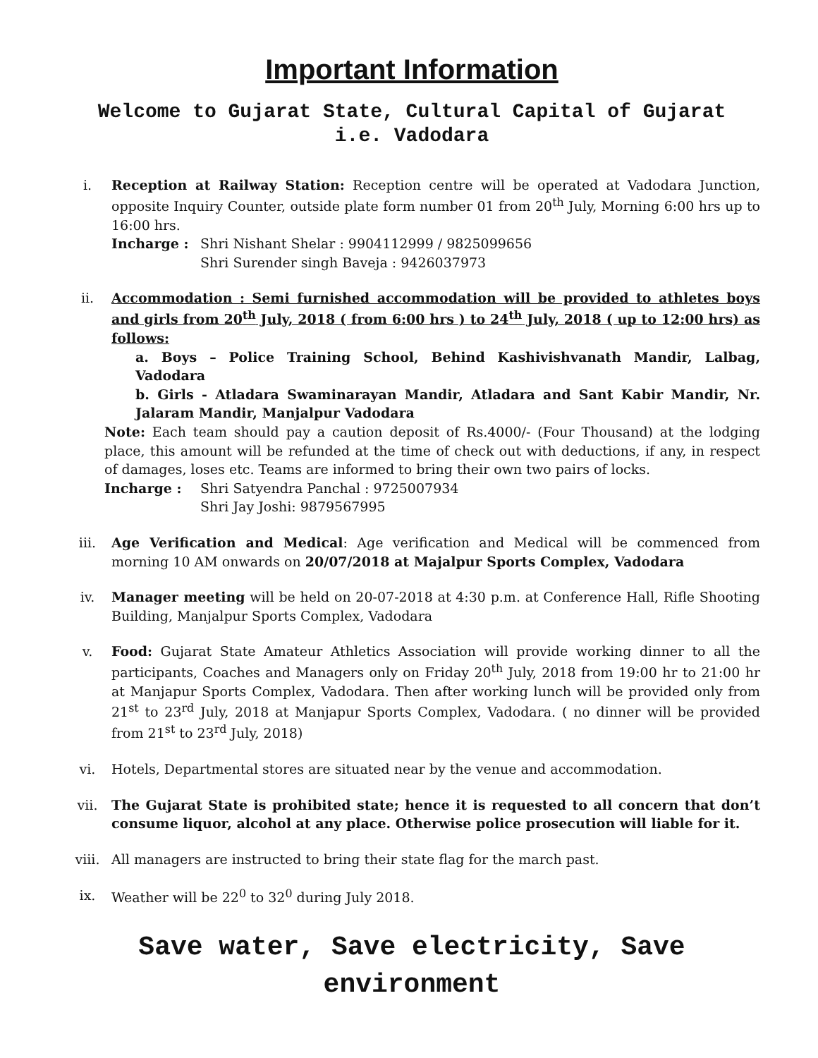Important Information
Welcome to Gujarat State, Cultural Capital of Gujarat
i.e. Vadodara
i. Reception at Railway Station: Reception centre will be operated at Vadodara Junction, opposite Inquiry Counter, outside plate form number 01 from 20<sup>th</sup> July, Morning 6:00 hrs up to 16:00 hrs.
Incharge : Shri Nishant Shelar : 9904112999 / 9825099656
Shri Surender singh Baveja : 9426037973
ii. Accommodation : Semi furnished accommodation will be provided to athletes boys and girls from 20<sup>th</sup> July, 2018 ( from 6:00 hrs ) to 24<sup>th</sup> July, 2018 ( up to 12:00 hrs) as follows:
a. Boys – Police Training School, Behind Kashivishvanath Mandir, Lalbag, Vadodara
b. Girls - Atladara Swaminarayan Mandir, Atladara and Sant Kabir Mandir, Nr. Jalaram Mandir, Manjalpur Vadodara
Note: Each team should pay a caution deposit of Rs.4000/- (Four Thousand) at the lodging place, this amount will be refunded at the time of check out with deductions, if any, in respect of damages, loses etc. Teams are informed to bring their own two pairs of locks.
Incharge : Shri Satyendra Panchal : 9725007934
Shri Jay Joshi: 9879567995
iii. Age Verification and Medical: Age verification and Medical will be commenced from morning 10 AM onwards on 20/07/2018 at Majalpur Sports Complex, Vadodara
iv. Manager meeting will be held on 20-07-2018 at 4:30 p.m. at Conference Hall, Rifle Shooting Building, Manjalpur Sports Complex, Vadodara
v. Food: Gujarat State Amateur Athletics Association will provide working dinner to all the participants, Coaches and Managers only on Friday 20<sup>th</sup> July, 2018 from 19:00 hr to 21:00 hr at Manjapur Sports Complex, Vadodara. Then after working lunch will be provided only from 21<sup>st</sup> to 23<sup>rd</sup> July, 2018 at Manjapur Sports Complex, Vadodara. ( no dinner will be provided from 21<sup>st</sup> to 23<sup>rd</sup> July, 2018)
vi. Hotels, Departmental stores are situated near by the venue and accommodation.
vii. The Gujarat State is prohibited state; hence it is requested to all concern that don’t consume liquor, alcohol at any place. Otherwise police prosecution will liable for it.
viii. All managers are instructed to bring their state flag for the march past.
ix. Weather will be 22<sup>0</sup> to 32<sup>0</sup> during July 2018.
Save water, Save electricity, Save
environment